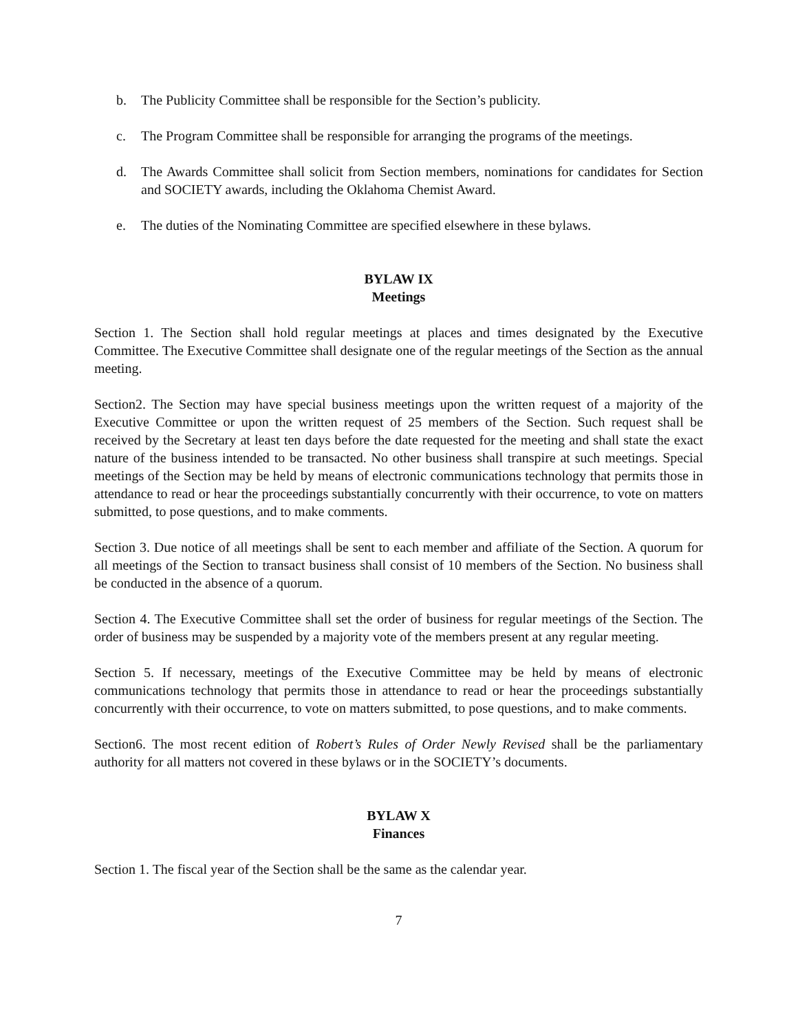b. The Publicity Committee shall be responsible for the Section’s publicity.
c. The Program Committee shall be responsible for arranging the programs of the meetings.
d. The Awards Committee shall solicit from Section members, nominations for candidates for Section and SOCIETY awards, including the Oklahoma Chemist Award.
e. The duties of the Nominating Committee are specified elsewhere in these bylaws.
BYLAW IX
Meetings
Section 1. The Section shall hold regular meetings at places and times designated by the Executive Committee. The Executive Committee shall designate one of the regular meetings of the Section as the annual meeting.
Section2. The Section may have special business meetings upon the written request of a majority of the Executive Committee or upon the written request of 25 members of the Section. Such request shall be received by the Secretary at least ten days before the date requested for the meeting and shall state the exact nature of the business intended to be transacted. No other business shall transpire at such meetings. Special meetings of the Section may be held by means of electronic communications technology that permits those in attendance to read or hear the proceedings substantially concurrently with their occurrence, to vote on matters submitted, to pose questions, and to make comments.
Section 3. Due notice of all meetings shall be sent to each member and affiliate of the Section. A quorum for all meetings of the Section to transact business shall consist of 10 members of the Section. No business shall be conducted in the absence of a quorum.
Section 4. The Executive Committee shall set the order of business for regular meetings of the Section. The order of business may be suspended by a majority vote of the members present at any regular meeting.
Section 5. If necessary, meetings of the Executive Committee may be held by means of electronic communications technology that permits those in attendance to read or hear the proceedings substantially concurrently with their occurrence, to vote on matters submitted, to pose questions, and to make comments.
Section6. The most recent edition of Robert’s Rules of Order Newly Revised shall be the parliamentary authority for all matters not covered in these bylaws or in the SOCIETY’s documents.
BYLAW X
Finances
Section 1. The fiscal year of the Section shall be the same as the calendar year.
7